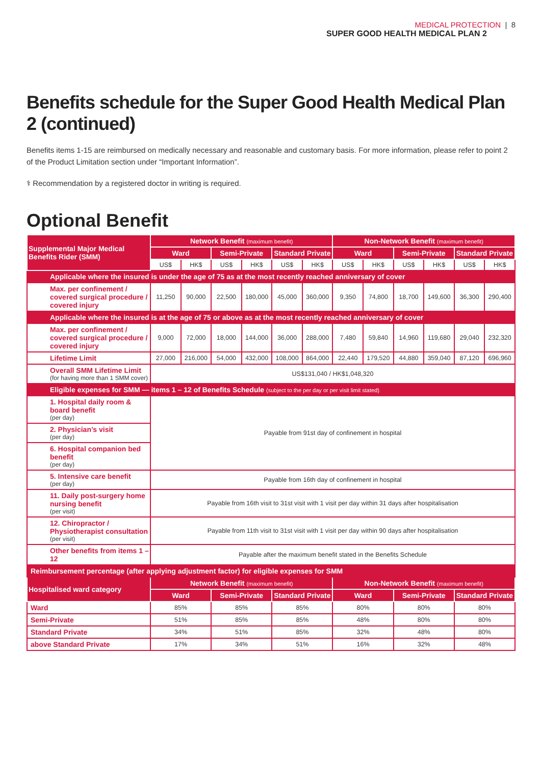MEDICAL PROTECTION | 8
SUPER GOOD HEALTH MEDICAL PLAN 2
Benefits schedule for the Super Good Health Medical Plan 2 (continued)
Benefits items 1-15 are reimbursed on medically necessary and reasonable and customary basis. For more information, please refer to point 2 of the Product Limitation section under “Important Information”.
⚕ Recommendation by a registered doctor in writing is required.
Optional Benefit
| Supplemental Major Medical Benefits Rider (SMM) | Network Benefit (maximum benefit) | | | | | | Non-Network Benefit (maximum benefit) | | | | | |
| --- | --- | --- | --- | --- | --- | --- | --- | --- | --- | --- | --- | --- |
| | Ward | | Semi-Private | | Standard Private | | Ward | | Semi-Private | | Standard Private | |
| | US$ | HK$ | US$ | HK$ | US$ | HK$ | US$ | HK$ | US$ | HK$ | US$ | HK$ |
| Applicable where the insured is under the age of 75 as at the most recently reached anniversary of cover | | | | | | | | | | | | |
| Max. per confinement / covered surgical procedure / covered injury | 11,250 | 90,000 | 22,500 | 180,000 | 45,000 | 360,000 | 9,350 | 74,800 | 18,700 | 149,600 | 36,300 | 290,400 |
| Applicable where the insured is at the age of 75 or above as at the most recently reached anniversary of cover | | | | | | | | | | | | |
| Max. per confinement / covered surgical procedure / covered injury | 9,000 | 72,000 | 18,000 | 144,000 | 36,000 | 288,000 | 7,480 | 59,840 | 14,960 | 119,680 | 29,040 | 232,320 |
| Lifetime Limit | 27,000 | 216,000 | 54,000 | 432,000 | 108,000 | 864,000 | 22,440 | 179,520 | 44,880 | 359,040 | 87,120 | 696,960 |
| Overall SMM Lifetime Limit (for having more than 1 SMM cover) | US$131,040 / HK$1,048,320 | | | | | | | | | | | |
| Eligible expenses for SMM — items 1 – 12 of Benefits Schedule (subject to the per day or per visit limit stated) | | | | | | | | | | | | |
| 1. Hospital daily room & board benefit (per day) | Payable from 91st day of confinement in hospital | | | | | | | | | | | |
| 2. Physician’s visit (per day) | | | | | | | | | | | | |
| 6. Hospital companion bed benefit (per day) | | | | | | | | | | | | |
| 5. Intensive care benefit (per day) | Payable from 16th day of confinement in hospital | | | | | | | | | | | |
| 11. Daily post-surgery home nursing benefit (per visit) | Payable from 16th visit to 31st visit with 1 visit per day within 31 days after hospitalisation | | | | | | | | | | | |
| 12. Chiropractor / Physiotherapist consultation (per visit) | Payable from 11th visit to 31st visit with 1 visit per day within 90 days after hospitalisation | | | | | | | | | | | |
| Other benefits from items 1 – 12 | Payable after the maximum benefit stated in the Benefits Schedule | | | | | | | | | | | |
| Reimbursement percentage (after applying adjustment factor) for eligible expenses for SMM | | | | | | | | | | | | |
| Hospitalised ward category | Network Benefit (maximum benefit) | | | | | | Non-Network Benefit (maximum benefit) | | | | | |
| | Ward | | Semi-Private | | Standard Private | | Ward | | Semi-Private | | Standard Private | |
| Ward | 85% | | 85% | | 85% | | 80% | | 80% | | 80% | |
| Semi-Private | 51% | | 85% | | 85% | | 48% | | 80% | | 80% | |
| Standard Private | 34% | | 51% | | 85% | | 32% | | 48% | | 80% | |
| above Standard Private | 17% | | 34% | | 51% | | 16% | | 32% | | 48% | |